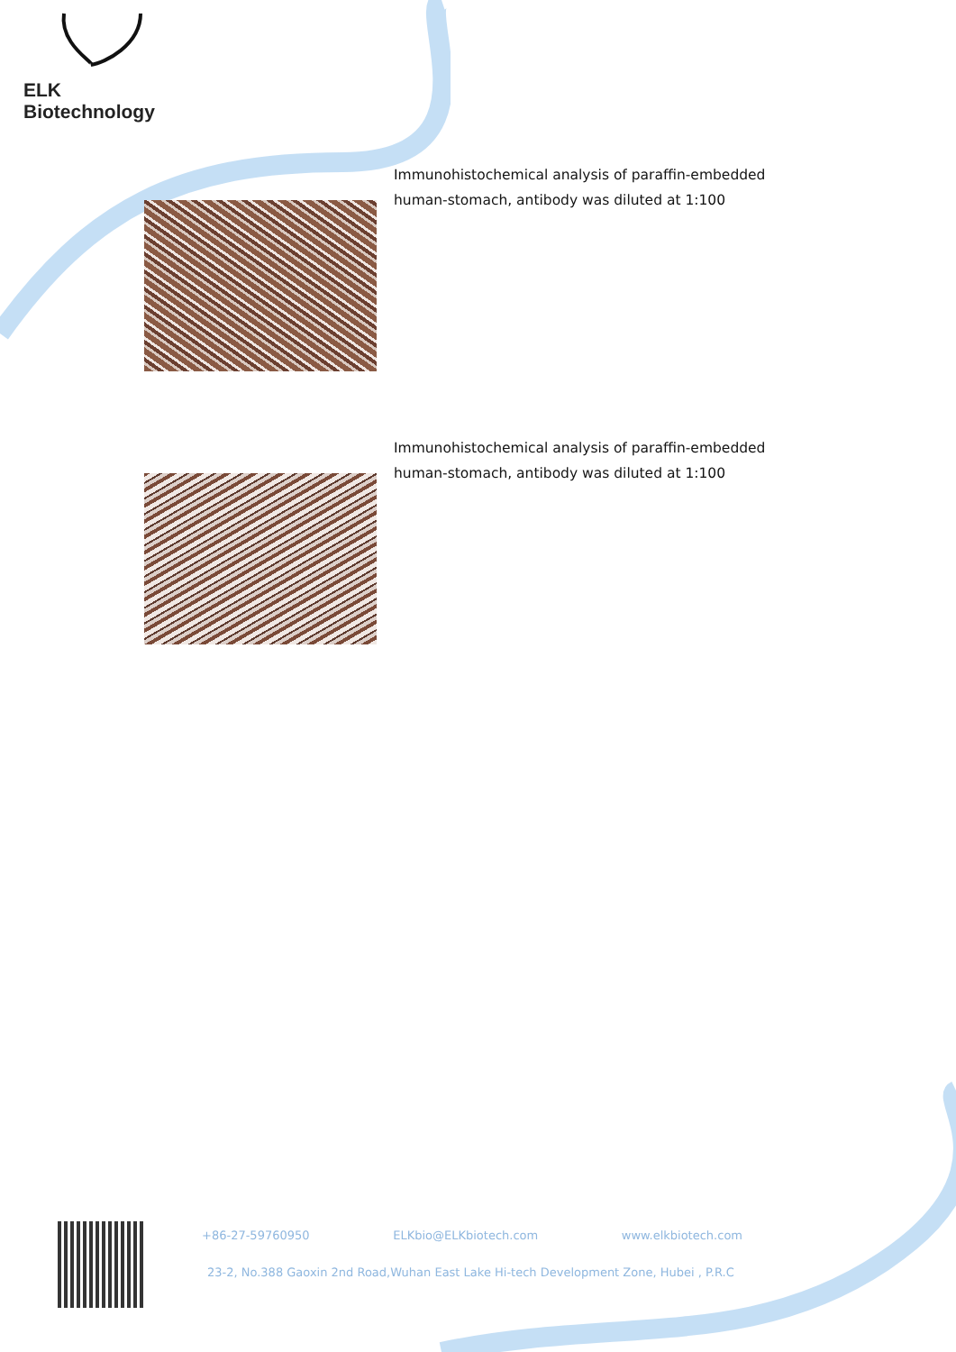ELK Biotechnology
Immunohistochemical analysis of paraffin-embedded human-stomach, antibody was diluted at 1:100
Immunohistochemical analysis of paraffin-embedded human-stomach, antibody was diluted at 1:100
+86-27-59760950 ELKbio@ELKbiotech.com www.elkbiotech.com
23-2, No.388 Gaoxin 2nd Road,Wuhan East Lake Hi-tech Development Zone, Hubei , P.R.C